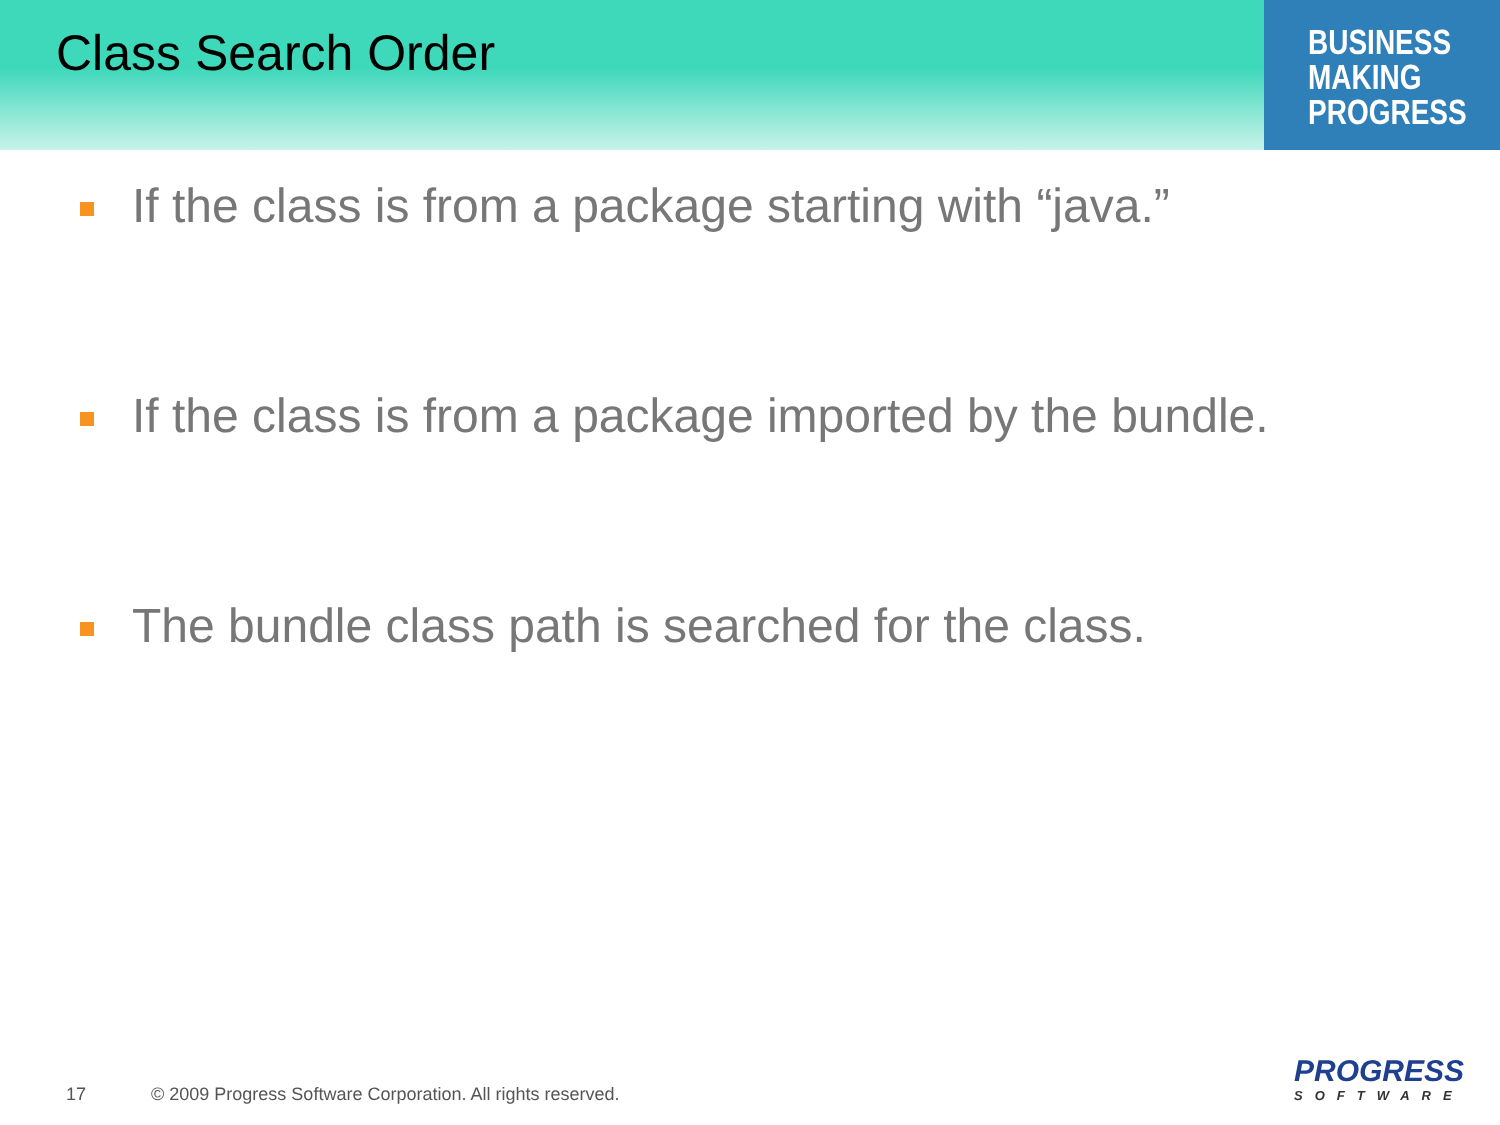BUSINESS
MAKING
PROGRESS
Class Search Order
If the class is from a package starting with “java.”
If the class is from a package imported by the bundle.
The bundle class path is searched for the class.
17 © 2009 Progress Software Corporation. All rights reserved.
PROGRESS
SOFTWARE